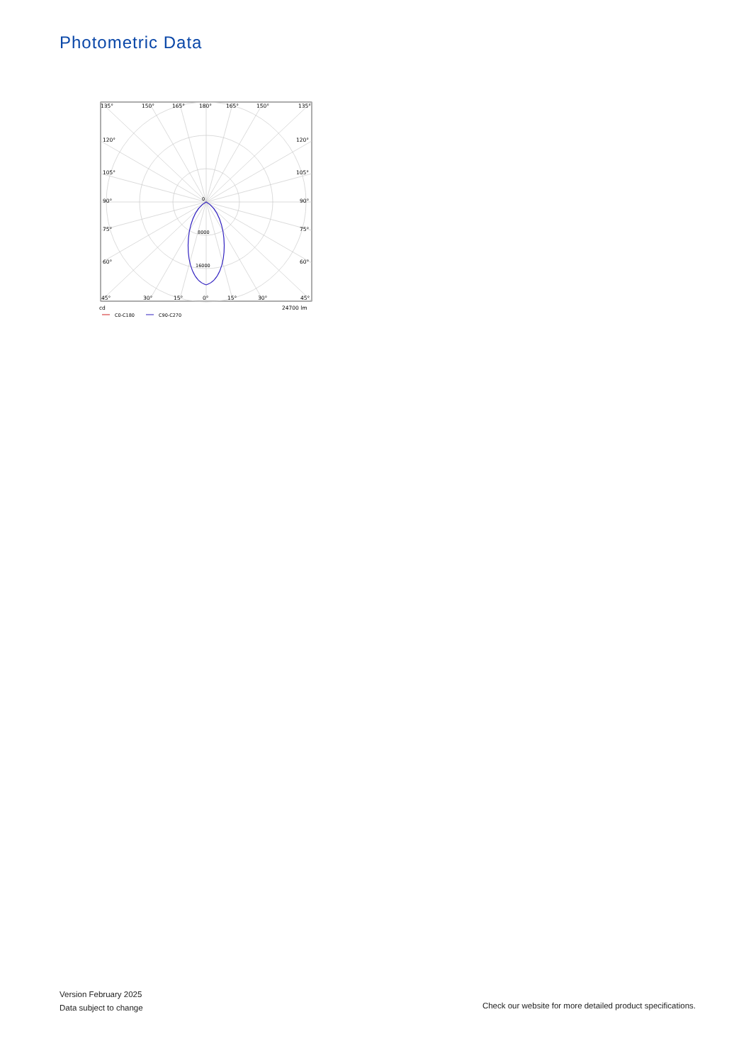Photometric Data
135°
150°
165°
180°
165°
150°
135°
120°
120°
105°
105°
90°
90°
75°
75°
60°
60°
45°
30°
15°
0°
15°
30°
45°
0
8000
16000
cd
24700 lm
C0-C180
C90-C270
Version February 2025
Data subject to change
Check our website for more detailed product specifications.